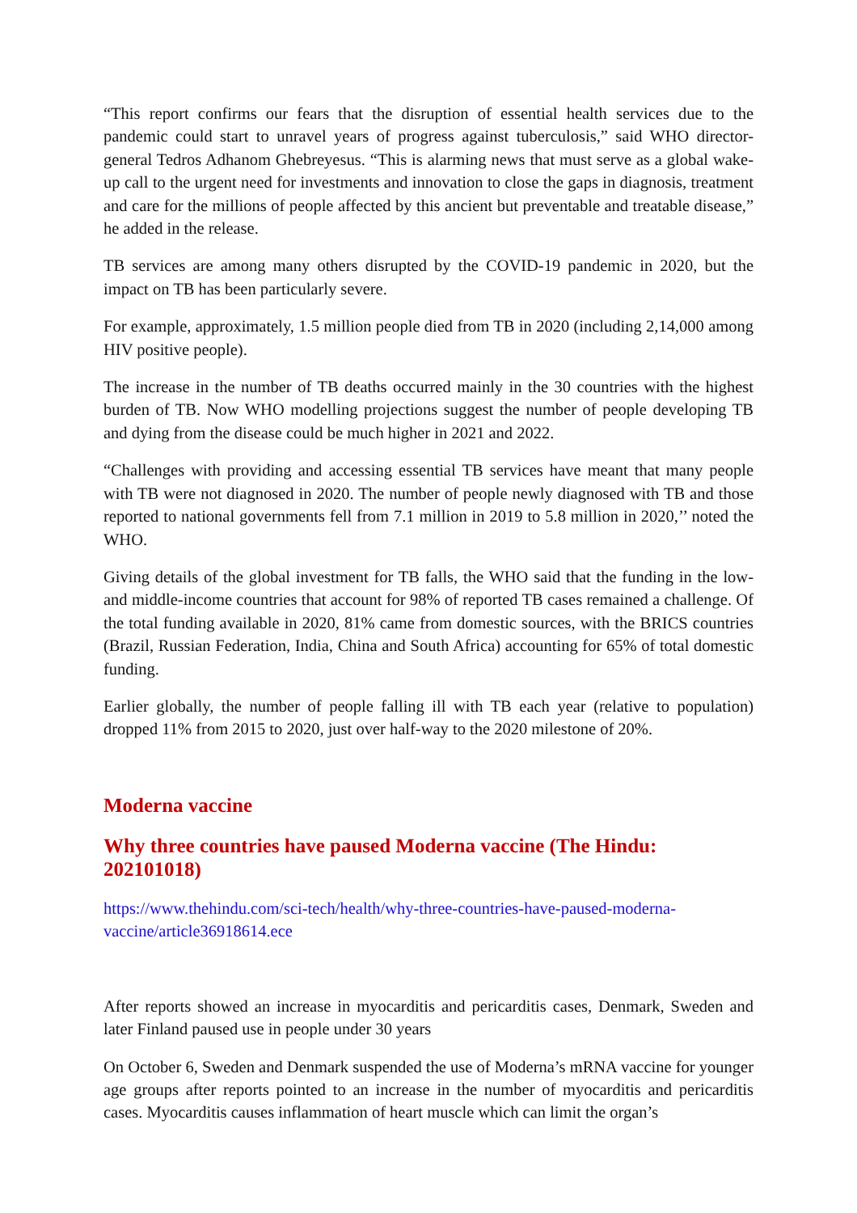“This report confirms our fears that the disruption of essential health services due to the pandemic could start to unravel years of progress against tuberculosis,” said WHO director-general Tedros Adhanom Ghebreyesus. “This is alarming news that must serve as a global wake-up call to the urgent need for investments and innovation to close the gaps in diagnosis, treatment and care for the millions of people affected by this ancient but preventable and treatable disease,” he added in the release.
TB services are among many others disrupted by the COVID-19 pandemic in 2020, but the impact on TB has been particularly severe.
For example, approximately, 1.5 million people died from TB in 2020 (including 2,14,000 among HIV positive people).
The increase in the number of TB deaths occurred mainly in the 30 countries with the highest burden of TB. Now WHO modelling projections suggest the number of people developing TB and dying from the disease could be much higher in 2021 and 2022.
“Challenges with providing and accessing essential TB services have meant that many people with TB were not diagnosed in 2020. The number of people newly diagnosed with TB and those reported to national governments fell from 7.1 million in 2019 to 5.8 million in 2020,’’ noted the WHO.
Giving details of the global investment for TB falls, the WHO said that the funding in the low- and middle-income countries that account for 98% of reported TB cases remained a challenge. Of the total funding available in 2020, 81% came from domestic sources, with the BRICS countries (Brazil, Russian Federation, India, China and South Africa) accounting for 65% of total domestic funding.
Earlier globally, the number of people falling ill with TB each year (relative to population) dropped 11% from 2015 to 2020, just over half-way to the 2020 milestone of 20%.
Moderna vaccine
Why three countries have paused Moderna vaccine (The Hindu: 202101018)
https://www.thehindu.com/sci-tech/health/why-three-countries-have-paused-moderna-vaccine/article36918614.ece
After reports showed an increase in myocarditis and pericarditis cases, Denmark, Sweden and later Finland paused use in people under 30 years
On October 6, Sweden and Denmark suspended the use of Moderna’s mRNA vaccine for younger age groups after reports pointed to an increase in the number of myocarditis and pericarditis cases. Myocarditis causes inflammation of heart muscle which can limit the organ’s